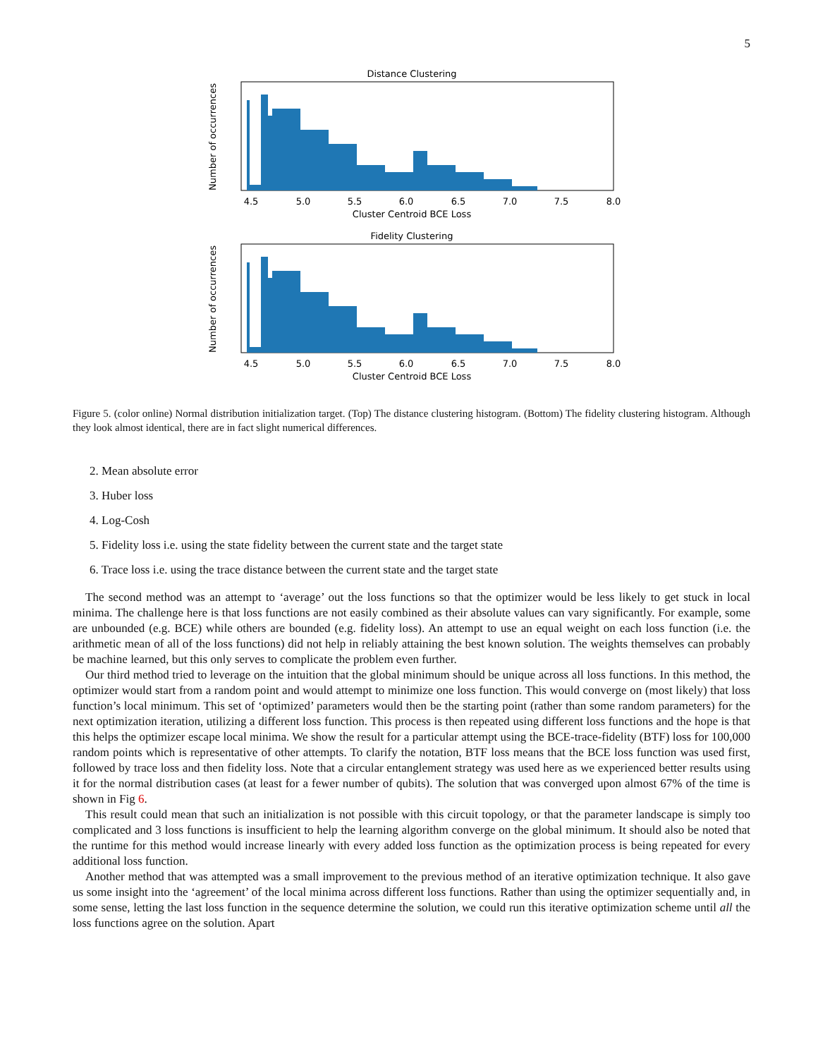5
Distance Clustering
Number of occurrences
Cluster Centroid BCE Loss
4.5
5.0
5.5
6.0
6.5
7.0
7.5
8.0
Fidelity Clustering
Number of occurrences
Cluster Centroid BCE Loss
4.5
5.0
5.5
6.0
6.5
7.0
7.5
8.0
Figure 5. (color online) Normal distribution initialization target. (Top) The distance clustering histogram. (Bottom) The fidelity clustering histogram. Although they look almost identical, there are in fact slight numerical differences.
2. Mean absolute error
3. Huber loss
4. Log-Cosh
5. Fidelity loss i.e. using the state fidelity between the current state and the target state
6. Trace loss i.e. using the trace distance between the current state and the target state
The second method was an attempt to ‘average’ out the loss functions so that the optimizer would be less likely to get stuck in local minima. The challenge here is that loss functions are not easily combined as their absolute values can vary significantly. For example, some are unbounded (e.g. BCE) while others are bounded (e.g. fidelity loss). An attempt to use an equal weight on each loss function (i.e. the arithmetic mean of all of the loss functions) did not help in reliably attaining the best known solution. The weights themselves can probably be machine learned, but this only serves to complicate the problem even further.
Our third method tried to leverage on the intuition that the global minimum should be unique across all loss functions. In this method, the optimizer would start from a random point and would attempt to minimize one loss function. This would converge on (most likely) that loss function’s local minimum. This set of ‘optimized’ parameters would then be the starting point (rather than some random parameters) for the next optimization iteration, utilizing a different loss function. This process is then repeated using different loss functions and the hope is that this helps the optimizer escape local minima. We show the result for a particular attempt using the BCE-trace-fidelity (BTF) loss for 100,000 random points which is representative of other attempts. To clarify the notation, BTF loss means that the BCE loss function was used first, followed by trace loss and then fidelity loss. Note that a circular entanglement strategy was used here as we experienced better results using it for the normal distribution cases (at least for a fewer number of qubits). The solution that was converged upon almost 67% of the time is shown in Fig 6.
This result could mean that such an initialization is not possible with this circuit topology, or that the parameter landscape is simply too complicated and 3 loss functions is insufficient to help the learning algorithm converge on the global minimum. It should also be noted that the runtime for this method would increase linearly with every added loss function as the optimization process is being repeated for every additional loss function.
Another method that was attempted was a small improvement to the previous method of an iterative optimization technique. It also gave us some insight into the ‘agreement’ of the local minima across different loss functions. Rather than using the optimizer sequentially and, in some sense, letting the last loss function in the sequence determine the solution, we could run this iterative optimization scheme until all the loss functions agree on the solution. Apart